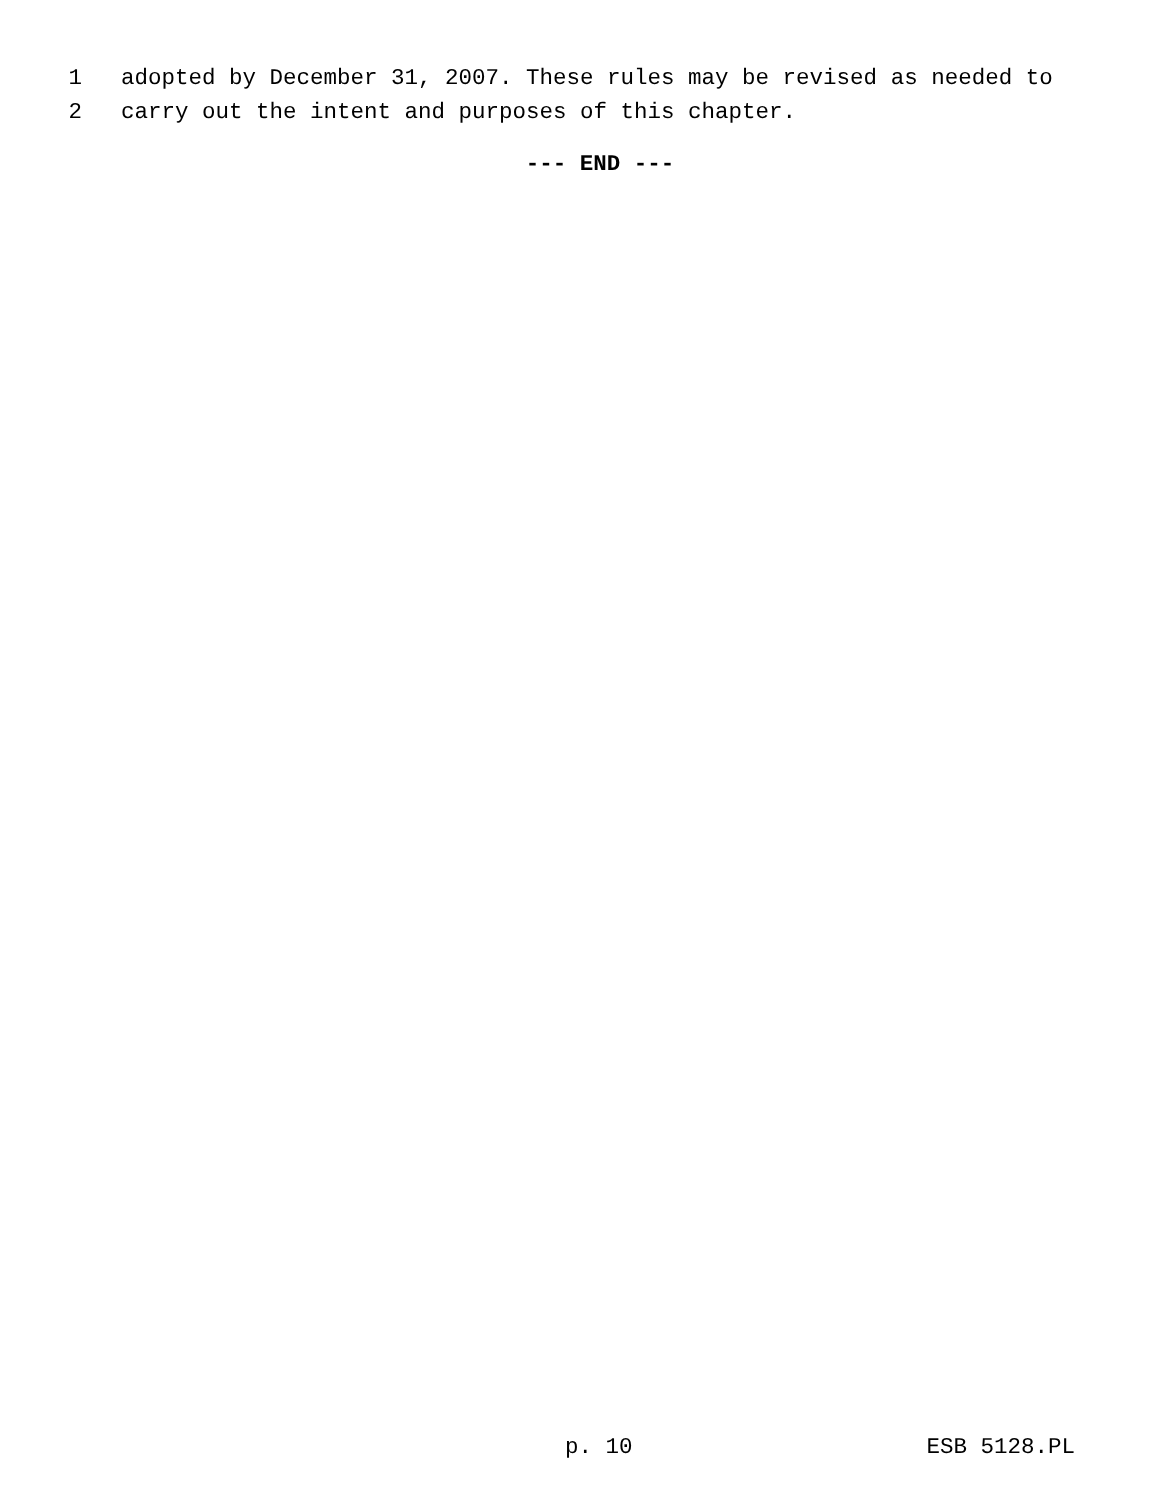1 adopted by December 31, 2007. These rules may be revised as needed to
2 carry out the intent and purposes of this chapter.
--- END ---
p. 10 ESB 5128.PL